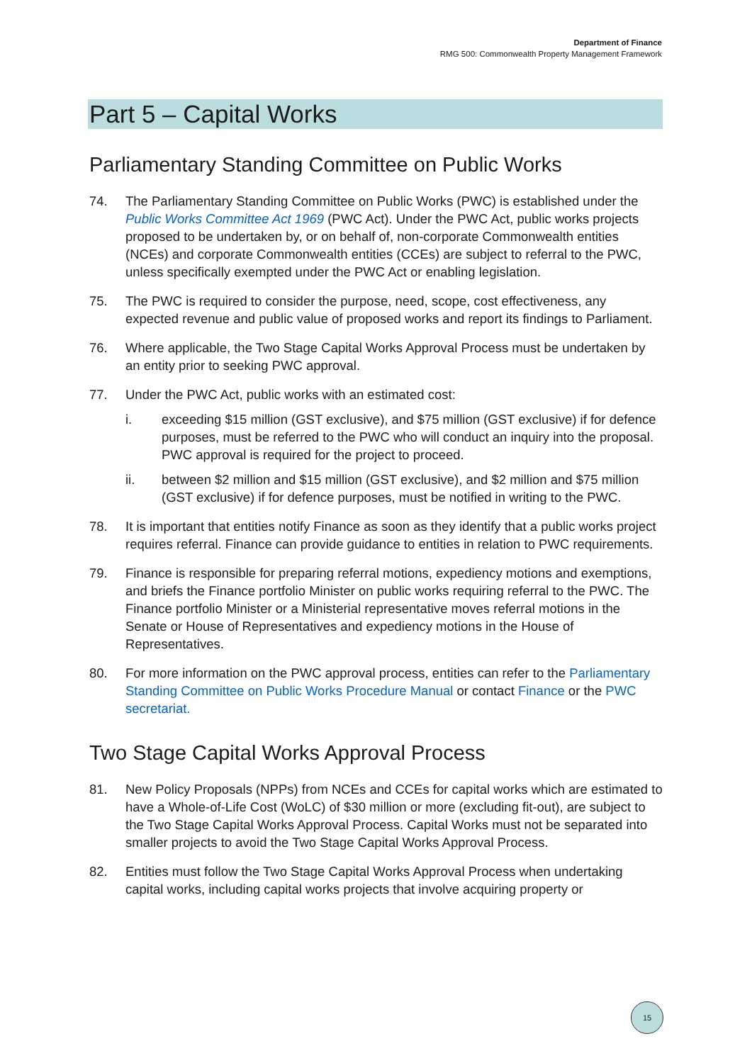Department of Finance
RMG 500: Commonwealth Property Management Framework
Part 5 – Capital Works
Parliamentary Standing Committee on Public Works
74. The Parliamentary Standing Committee on Public Works (PWC) is established under the Public Works Committee Act 1969 (PWC Act). Under the PWC Act, public works projects proposed to be undertaken by, or on behalf of, non-corporate Commonwealth entities (NCEs) and corporate Commonwealth entities (CCEs) are subject to referral to the PWC, unless specifically exempted under the PWC Act or enabling legislation.
75. The PWC is required to consider the purpose, need, scope, cost effectiveness, any expected revenue and public value of proposed works and report its findings to Parliament.
76. Where applicable, the Two Stage Capital Works Approval Process must be undertaken by an entity prior to seeking PWC approval.
77. Under the PWC Act, public works with an estimated cost:
i. exceeding $15 million (GST exclusive), and $75 million (GST exclusive) if for defence purposes, must be referred to the PWC who will conduct an inquiry into the proposal. PWC approval is required for the project to proceed.
ii. between $2 million and $15 million (GST exclusive), and $2 million and $75 million (GST exclusive) if for defence purposes, must be notified in writing to the PWC.
78. It is important that entities notify Finance as soon as they identify that a public works project requires referral. Finance can provide guidance to entities in relation to PWC requirements.
79. Finance is responsible for preparing referral motions, expediency motions and exemptions, and briefs the Finance portfolio Minister on public works requiring referral to the PWC. The Finance portfolio Minister or a Ministerial representative moves referral motions in the Senate or House of Representatives and expediency motions in the House of Representatives.
80. For more information on the PWC approval process, entities can refer to the Parliamentary Standing Committee on Public Works Procedure Manual or contact Finance or the PWC secretariat.
Two Stage Capital Works Approval Process
81. New Policy Proposals (NPPs) from NCEs and CCEs for capital works which are estimated to have a Whole-of-Life Cost (WoLC) of $30 million or more (excluding fit-out), are subject to the Two Stage Capital Works Approval Process. Capital Works must not be separated into smaller projects to avoid the Two Stage Capital Works Approval Process.
82. Entities must follow the Two Stage Capital Works Approval Process when undertaking capital works, including capital works projects that involve acquiring property or
15